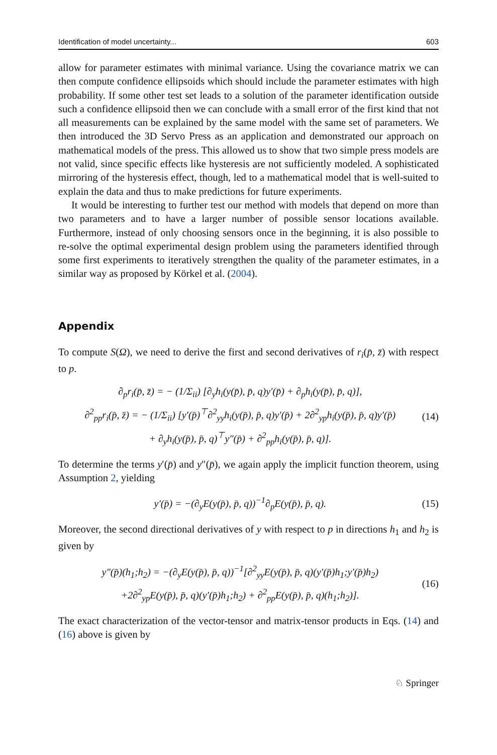Identification of model uncertainty... 603
allow for parameter estimates with minimal variance. Using the covariance matrix we can then compute confidence ellipsoids which should include the parameter estimates with high probability. If some other test set leads to a solution of the parameter identification outside such a confidence ellipsoid then we can conclude with a small error of the first kind that not all measurements can be explained by the same model with the same set of parameters. We then introduced the 3D Servo Press as an application and demonstrated our approach on mathematical models of the press. This allowed us to show that two simple press models are not valid, since specific effects like hysteresis are not sufficiently modeled. A sophisticated mirroring of the hysteresis effect, though, led to a mathematical model that is well-suited to explain the data and thus to make predictions for future experiments.
It would be interesting to further test our method with models that depend on more than two parameters and to have a larger number of possible sensor locations available. Furthermore, instead of only choosing sensors once in the beginning, it is also possible to re-solve the optimal experimental design problem using the parameters identified through some first experiments to iteratively strengthen the quality of the parameter estimates, in a similar way as proposed by Körkel et al. (2004).
Appendix
To compute S(Ω), we need to derive the first and second derivatives of r<sub>i</sub>(p̄, z̄) with respect to p.
∂<sub>p</sub>r<sub>i</sub>(p̄, z̄) = − (1/Σ<sub>ii</sub>) [∂<sub>y</sub>h<sub>i</sub>(y(p̄), p̄, q)y′(p̄) + ∂<sub>p</sub>h<sub>i</sub>(y(p̄), p̄, q)],
∂<sup>2</sup><sub>pp</sub>r<sub>i</sub>(p̄, z̄) = − (1/Σ<sub>ii</sub>) [y′(p̄)<sup>⊤</sup>∂<sup>2</sup><sub>yy</sub>h<sub>i</sub>(y(p̄), p̄, q)y′(p̄) + 2∂<sup>2</sup><sub>yp</sub>h<sub>i</sub>(y(p̄), p̄, q)y′(p̄)
+ ∂<sub>y</sub>h<sub>i</sub>(y(p̄), p̄, q)<sup>⊤</sup>y″(p̄) + ∂<sup>2</sup><sub>pp</sub>h<sub>i</sub>(y(p̄), p̄, q)].
(14)
To determine the terms y′(p̄) and y″(p̄), we again apply the implicit function theorem, using Assumption 2, yielding
y′(p̄) = −(∂<sub>y</sub>E(y(p̄), p̄, q))<sup>−1</sup>∂<sub>p</sub>E(y(p̄), p̄, q).
(15)
Moreover, the second directional derivatives of y with respect to p in directions h<sub>1</sub> and h<sub>2</sub> is given by
y″(p̄)(h<sub>1</sub>;h<sub>2</sub>) = −(∂<sub>y</sub>E(y(p̄), p̄, q))<sup>−1</sup>[∂<sup>2</sup><sub>yy</sub>E(y(p̄), p̄, q)(y′(p̄)h<sub>1</sub>;y′(p̄)h<sub>2</sub>)
+2∂<sup>2</sup><sub>yp</sub>E(y(p̄), p̄, q)(y′(p̄)h<sub>1</sub>;h<sub>2</sub>) + ∂<sup>2</sup><sub>pp</sub>E(y(p̄), p̄, q)(h<sub>1</sub>;h<sub>2</sub>)].
(16)
The exact characterization of the vector-tensor and matrix-tensor products in Eqs. (14) and (16) above is given by
♘ Springer